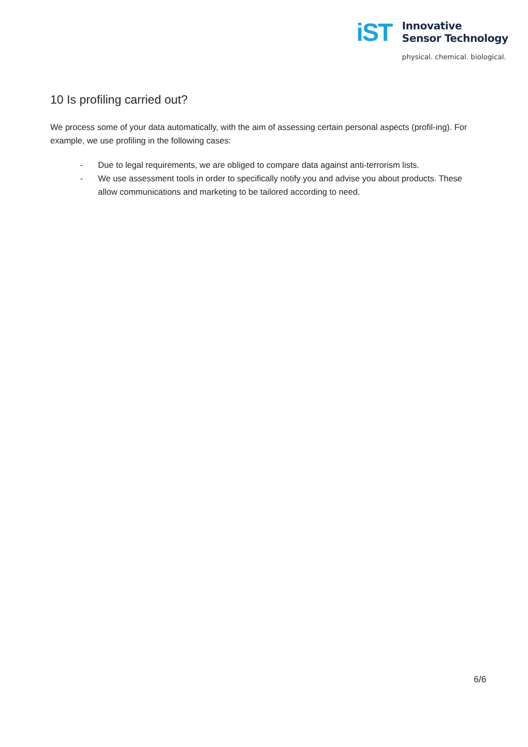iST
Innovative
Sensor Technology
physical. chemical. biological.
10 Is profiling carried out?
We process some of your data automatically, with the aim of assessing certain personal aspects (profil-ing). For example, we use profiling in the following cases:
- Due to legal requirements, we are obliged to compare data against anti-terrorism lists.
- We use assessment tools in order to specifically notify you and advise you about products. These allow communications and marketing to be tailored according to need.
6/6